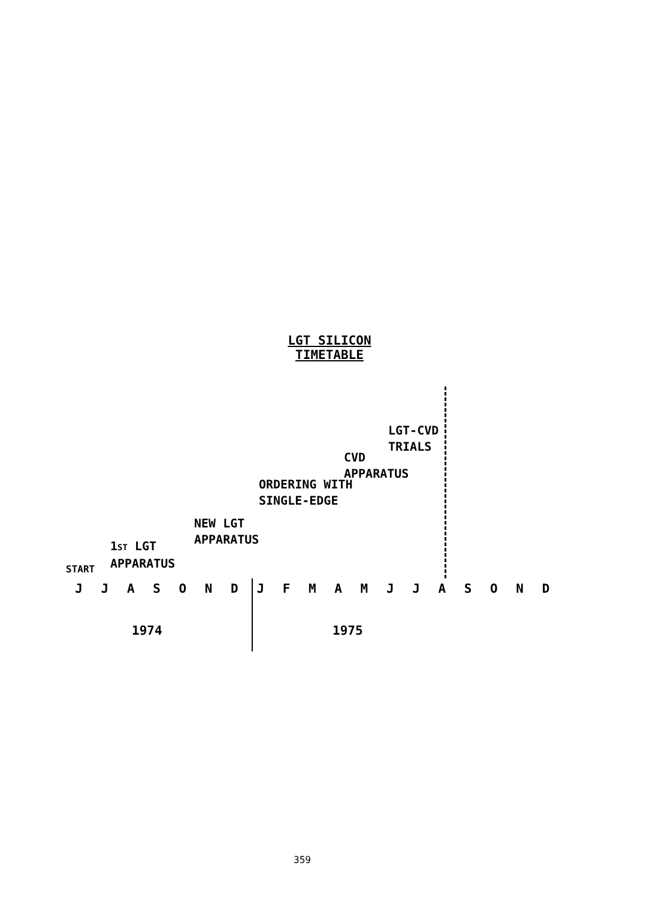LGT SILICON TIMETABLE
START
1ST LGT
APPARATUS
NEW LGT
APPARATUS
ORDERING WITH
SINGLE-EDGE
CVD
APPARATUS
LGT-CVD
TRIALS
J J A S O N D J F M A M J J A S O N D
1974 1975
359